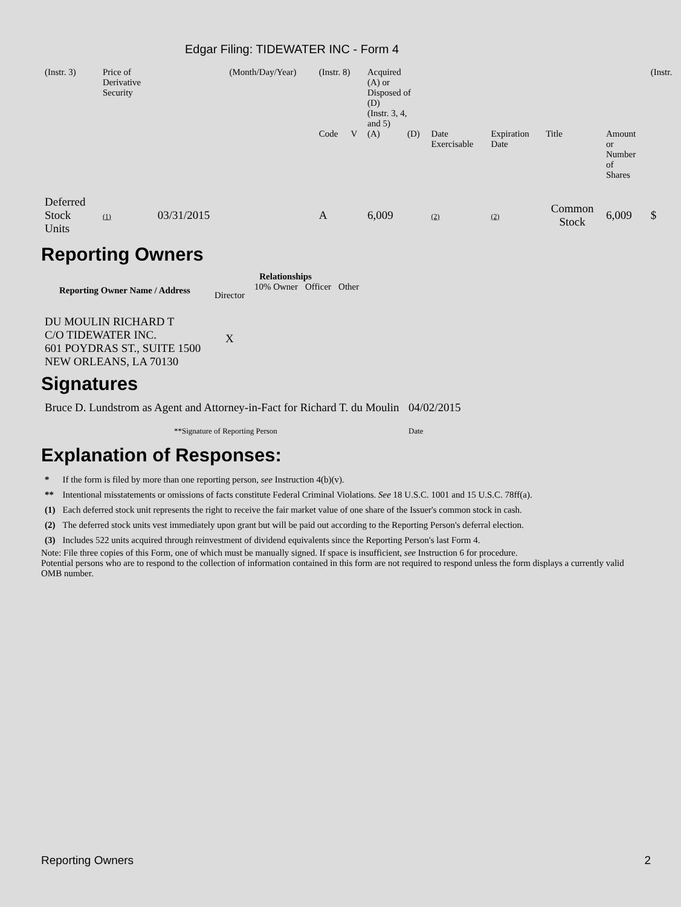Edgar Filing: TIDEWATER INC - Form 4
| (Instr. 3) | Price of Derivative Security | | (Month/Day/Year) | (Instr. 8) | | Acquired (A) or Disposed of (D) (Instr. 3, 4, and 5) | | | | | | (Instr. |
| | | | | Code | V | (A) | (D) | Date Exercisable | Expiration Date | Title | Amount or Number of Shares | |
| Deferred Stock Units | (1) | 03/31/2015 | | A | | 6,009 | | (2) | (2) | Common Stock | 6,009 | $ |
Reporting Owners
| Reporting Owner Name / Address | Relationships | | | |
| --- | --- | --- | --- | --- |
| | Director | 10% Owner | Officer | Other |
| DU MOULIN RICHARD T C/O TIDEWATER INC. 601 POYDRAS ST., SUITE 1500 NEW ORLEANS, LA 70130 | X | | | |
Signatures
| Bruce D. Lundstrom as Agent and Attorney-in-Fact for Richard T. du Moulin | 04/02/2015 |
| **Signature of Reporting Person | Date |
Explanation of Responses:
| * | If the form is filed by more than one reporting person, see Instruction 4(b)(v). |
| ** | Intentional misstatements or omissions of facts constitute Federal Criminal Violations. See 18 U.S.C. 1001 and 15 U.S.C. 78ff(a). |
| (1) | Each deferred stock unit represents the right to receive the fair market value of one share of the Issuer's common stock in cash. |
| (2) | The deferred stock units vest immediately upon grant but will be paid out according to the Reporting Person's deferral election. |
| (3) | Includes 522 units acquired through reinvestment of dividend equivalents since the Reporting Person's last Form 4. |
Note: File three copies of this Form, one of which must be manually signed. If space is insufficient, see Instruction 6 for procedure.
Potential persons who are to respond to the collection of information contained in this form are not required to respond unless the form displays a currently valid OMB number.
Reporting Owners 2